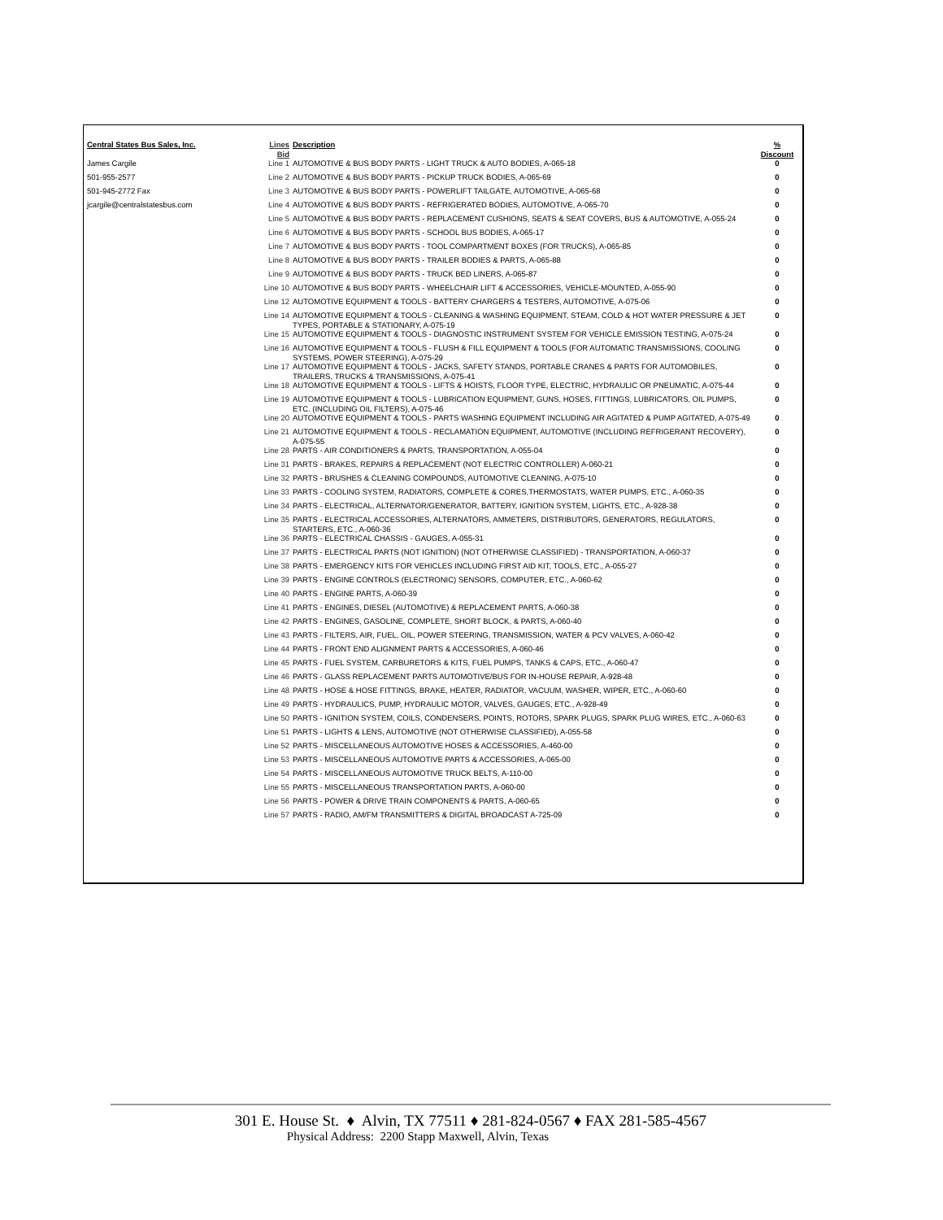| Central States Bus Sales, Inc. | Lines Bid | Description | % Discount |
| --- | --- | --- | --- |
| James Cargile | Line 1 | AUTOMOTIVE & BUS BODY PARTS - LIGHT TRUCK & AUTO BODIES, A-065-18 | 0 |
| 501-955-2577 | Line 2 | AUTOMOTIVE & BUS BODY PARTS - PICKUP TRUCK BODIES, A-065-69 | 0 |
| 501-945-2772 Fax | Line 3 | AUTOMOTIVE & BUS BODY PARTS - POWERLIFT TAILGATE, AUTOMOTIVE, A-065-68 | 0 |
| jcargile@centralstatesbus.com | Line 4 | AUTOMOTIVE & BUS BODY PARTS - REFRIGERATED BODIES, AUTOMOTIVE, A-065-70 | 0 |
| | Line 5 | AUTOMOTIVE & BUS BODY PARTS - REPLACEMENT CUSHIONS, SEATS & SEAT COVERS, BUS & AUTOMOTIVE, A-055-24 | 0 |
| | Line 6 | AUTOMOTIVE & BUS BODY PARTS - SCHOOL BUS BODIES, A-065-17 | 0 |
| | Line 7 | AUTOMOTIVE & BUS BODY PARTS - TOOL COMPARTMENT BOXES (FOR TRUCKS), A-065-85 | 0 |
| | Line 8 | AUTOMOTIVE & BUS BODY PARTS - TRAILER BODIES & PARTS, A-065-88 | 0 |
| | Line 9 | AUTOMOTIVE & BUS BODY PARTS - TRUCK BED LINERS, A-065-87 | 0 |
| | Line 10 | AUTOMOTIVE & BUS BODY PARTS - WHEELCHAIR LIFT & ACCESSORIES, VEHICLE-MOUNTED, A-055-90 | 0 |
| | Line 12 | AUTOMOTIVE EQUIPMENT & TOOLS - BATTERY CHARGERS & TESTERS, AUTOMOTIVE, A-075-06 | 0 |
| | Line 14 | AUTOMOTIVE EQUIPMENT & TOOLS - CLEANING & WASHING EQUIPMENT, STEAM, COLD & HOT WATER PRESSURE & JET TYPES, PORTABLE & STATIONARY, A-075-19 | 0 |
| | Line 15 | AUTOMOTIVE EQUIPMENT & TOOLS - DIAGNOSTIC INSTRUMENT SYSTEM FOR VEHICLE EMISSION TESTING, A-075-24 | 0 |
| | Line 16 | AUTOMOTIVE EQUIPMENT & TOOLS - FLUSH & FILL EQUIPMENT & TOOLS (FOR AUTOMATIC TRANSMISSIONS, COOLING SYSTEMS, POWER STEERING), A-075-29 | 0 |
| | Line 17 | AUTOMOTIVE EQUIPMENT & TOOLS - JACKS, SAFETY STANDS, PORTABLE CRANES & PARTS FOR AUTOMOBILES, TRAILERS, TRUCKS & TRANSMISSIONS, A-075-41 | 0 |
| | Line 18 | AUTOMOTIVE EQUIPMENT & TOOLS - LIFTS & HOISTS, FLOOR TYPE, ELECTRIC, HYDRAULIC OR PNEUMATIC, A-075-44 | 0 |
| | Line 19 | AUTOMOTIVE EQUIPMENT & TOOLS - LUBRICATION EQUIPMENT, GUNS, HOSES, FITTINGS, LUBRICATORS, OIL PUMPS, ETC. (INCLUDING OIL FILTERS), A-075-46 | 0 |
| | Line 20 | AUTOMOTIVE EQUIPMENT & TOOLS - PARTS WASHING EQUIPMENT INCLUDING AIR AGITATED & PUMP AGITATED, A-075-49 | 0 |
| | Line 21 | AUTOMOTIVE EQUIPMENT & TOOLS - RECLAMATION EQUIPMENT, AUTOMOTIVE (INCLUDING REFRIGERANT RECOVERY), A-075-55 | 0 |
| | Line 28 | PARTS - AIR CONDITIONERS & PARTS, TRANSPORTATION, A-055-04 | 0 |
| | Line 31 | PARTS - BRAKES, REPAIRS & REPLACEMENT (NOT ELECTRIC CONTROLLER) A-060-21 | 0 |
| | Line 32 | PARTS - BRUSHES & CLEANING COMPOUNDS, AUTOMOTIVE CLEANING, A-075-10 | 0 |
| | Line 33 | PARTS - COOLING SYSTEM, RADIATORS, COMPLETE & CORES,THERMOSTATS, WATER PUMPS, ETC., A-060-35 | 0 |
| | Line 34 | PARTS - ELECTRICAL, ALTERNATOR/GENERATOR, BATTERY, IGNITION SYSTEM, LIGHTS, ETC., A-928-38 | 0 |
| | Line 35 | PARTS - ELECTRICAL ACCESSORIES, ALTERNATORS, AMMETERS, DISTRIBUTORS, GENERATORS, REGULATORS, STARTERS, ETC., A-060-36 | 0 |
| | Line 36 | PARTS - ELECTRICAL CHASSIS - GAUGES, A-055-31 | 0 |
| | Line 37 | PARTS - ELECTRICAL PARTS (NOT IGNITION) (NOT OTHERWISE CLASSIFIED) - TRANSPORTATION, A-060-37 | 0 |
| | Line 38 | PARTS - EMERGENCY KITS FOR VEHICLES INCLUDING FIRST AID KIT, TOOLS, ETC., A-055-27 | 0 |
| | Line 39 | PARTS - ENGINE CONTROLS (ELECTRONIC) SENSORS, COMPUTER, ETC., A-060-62 | 0 |
| | Line 40 | PARTS - ENGINE PARTS, A-060-39 | 0 |
| | Line 41 | PARTS - ENGINES, DIESEL (AUTOMOTIVE) & REPLACEMENT PARTS, A-060-38 | 0 |
| | Line 42 | PARTS - ENGINES, GASOLINE, COMPLETE, SHORT BLOCK, & PARTS, A-060-40 | 0 |
| | Line 43 | PARTS - FILTERS, AIR, FUEL, OIL, POWER STEERING, TRANSMISSION, WATER & PCV VALVES, A-060-42 | 0 |
| | Line 44 | PARTS - FRONT END ALIGNMENT PARTS & ACCESSORIES, A-060-46 | 0 |
| | Line 45 | PARTS - FUEL SYSTEM, CARBURETORS & KITS, FUEL PUMPS, TANKS & CAPS, ETC., A-060-47 | 0 |
| | Line 46 | PARTS - GLASS REPLACEMENT PARTS AUTOMOTIVE/BUS FOR IN-HOUSE REPAIR, A-928-48 | 0 |
| | Line 48 | PARTS - HOSE & HOSE FITTINGS, BRAKE, HEATER, RADIATOR, VACUUM, WASHER, WIPER, ETC., A-060-60 | 0 |
| | Line 49 | PARTS - HYDRAULICS, PUMP, HYDRAULIC MOTOR, VALVES, GAUGES, ETC., A-928-49 | 0 |
| | Line 50 | PARTS - IGNITION SYSTEM, COILS, CONDENSERS, POINTS, ROTORS, SPARK PLUGS, SPARK PLUG WIRES, ETC., A-060-63 | 0 |
| | Line 51 | PARTS - LIGHTS & LENS, AUTOMOTIVE (NOT OTHERWISE CLASSIFIED), A-055-58 | 0 |
| | Line 52 | PARTS - MISCELLANEOUS AUTOMOTIVE HOSES & ACCESSORIES, A-460-00 | 0 |
| | Line 53 | PARTS - MISCELLANEOUS AUTOMOTIVE PARTS & ACCESSORIES, A-065-00 | 0 |
| | Line 54 | PARTS - MISCELLANEOUS AUTOMOTIVE TRUCK BELTS, A-110-00 | 0 |
| | Line 55 | PARTS - MISCELLANEOUS TRANSPORTATION PARTS, A-060-00 | 0 |
| | Line 56 | PARTS - POWER & DRIVE TRAIN COMPONENTS & PARTS, A-060-65 | 0 |
| | Line 57 | PARTS - RADIO, AM/FM TRANSMITTERS & DIGITAL BROADCAST A-725-09 | 0 |
301 E. House St. ♦ Alvin, TX 77511 ♦ 281-824-0567 ♦ FAX 281-585-4567
Physical Address: 2200 Stapp Maxwell, Alvin, Texas